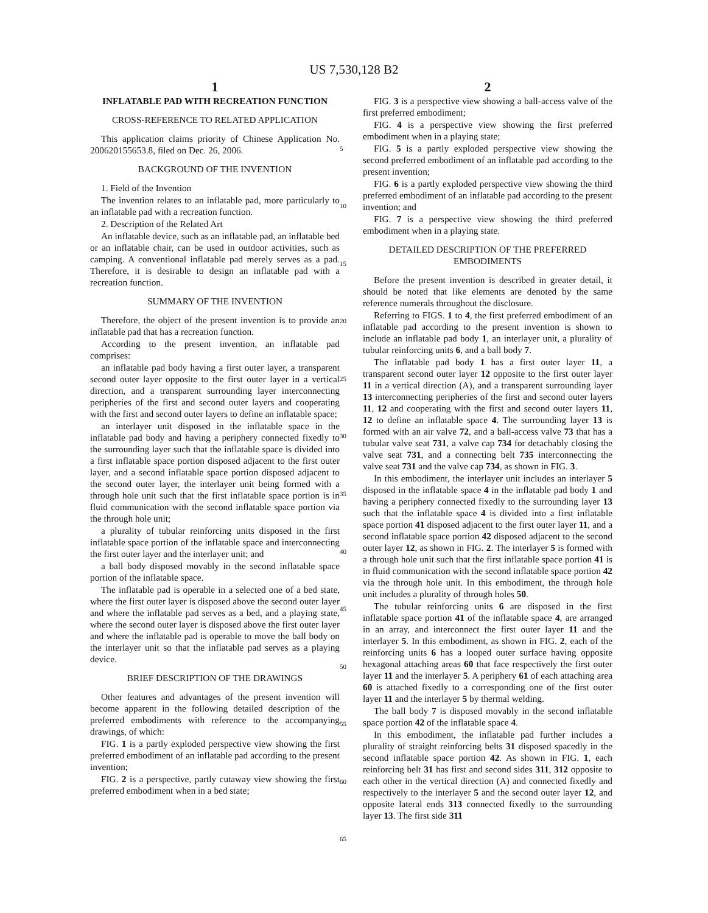US 7,530,128 B2
1
INFLATABLE PAD WITH RECREATION FUNCTION
CROSS-REFERENCE TO RELATED APPLICATION
This application claims priority of Chinese Application No. 200620155653.8, filed on Dec. 26, 2006.
BACKGROUND OF THE INVENTION
1. Field of the Invention
The invention relates to an inflatable pad, more particularly to an inflatable pad with a recreation function.
2. Description of the Related Art
An inflatable device, such as an inflatable pad, an inflatable bed or an inflatable chair, can be used in outdoor activities, such as camping. A conventional inflatable pad merely serves as a pad. Therefore, it is desirable to design an inflatable pad with a recreation function.
SUMMARY OF THE INVENTION
Therefore, the object of the present invention is to provide an inflatable pad that has a recreation function.
According to the present invention, an inflatable pad comprises:
an inflatable pad body having a first outer layer, a transparent second outer layer opposite to the first outer layer in a vertical direction, and a transparent surrounding layer interconnecting peripheries of the first and second outer layers and cooperating with the first and second outer layers to define an inflatable space;
an interlayer unit disposed in the inflatable space in the inflatable pad body and having a periphery connected fixedly to the surrounding layer such that the inflatable space is divided into a first inflatable space portion disposed adjacent to the first outer layer, and a second inflatable space portion disposed adjacent to the second outer layer, the interlayer unit being formed with a through hole unit such that the first inflatable space portion is in fluid communication with the second inflatable space portion via the through hole unit;
a plurality of tubular reinforcing units disposed in the first inflatable space portion of the inflatable space and interconnecting the first outer layer and the interlayer unit; and
a ball body disposed movably in the second inflatable space portion of the inflatable space.
The inflatable pad is operable in a selected one of a bed state, where the first outer layer is disposed above the second outer layer and where the inflatable pad serves as a bed, and a playing state, where the second outer layer is disposed above the first outer layer and where the inflatable pad is operable to move the ball body on the interlayer unit so that the inflatable pad serves as a playing device.
BRIEF DESCRIPTION OF THE DRAWINGS
Other features and advantages of the present invention will become apparent in the following detailed description of the preferred embodiments with reference to the accompanying drawings, of which:
FIG. 1 is a partly exploded perspective view showing the first preferred embodiment of an inflatable pad according to the present invention;
FIG. 2 is a perspective, partly cutaway view showing the first preferred embodiment when in a bed state;
5
10
15
20
25
30
35
40
45
50
55
60
65
2
FIG. 3 is a perspective view showing a ball-access valve of the first preferred embodiment;
FIG. 4 is a perspective view showing the first preferred embodiment when in a playing state;
FIG. 5 is a partly exploded perspective view showing the second preferred embodiment of an inflatable pad according to the present invention;
FIG. 6 is a partly exploded perspective view showing the third preferred embodiment of an inflatable pad according to the present invention; and
FIG. 7 is a perspective view showing the third preferred embodiment when in a playing state.
DETAILED DESCRIPTION OF THE PREFERRED EMBODIMENTS
Before the present invention is described in greater detail, it should be noted that like elements are denoted by the same reference numerals throughout the disclosure.
Referring to FIGS. 1 to 4, the first preferred embodiment of an inflatable pad according to the present invention is shown to include an inflatable pad body 1, an interlayer unit, a plurality of tubular reinforcing units 6, and a ball body 7.
The inflatable pad body 1 has a first outer layer 11, a transparent second outer layer 12 opposite to the first outer layer 11 in a vertical direction (A), and a transparent surrounding layer 13 interconnecting peripheries of the first and second outer layers 11, 12 and cooperating with the first and second outer layers 11, 12 to define an inflatable space 4. The surrounding layer 13 is formed with an air valve 72, and a ball-access valve 73 that has a tubular valve seat 731, a valve cap 734 for detachably closing the valve seat 731, and a connecting belt 735 interconnecting the valve seat 731 and the valve cap 734, as shown in FIG. 3.
In this embodiment, the interlayer unit includes an interlayer 5 disposed in the inflatable space 4 in the inflatable pad body 1 and having a periphery connected fixedly to the surrounding layer 13 such that the inflatable space 4 is divided into a first inflatable space portion 41 disposed adjacent to the first outer layer 11, and a second inflatable space portion 42 disposed adjacent to the second outer layer 12, as shown in FIG. 2. The interlayer 5 is formed with a through hole unit such that the first inflatable space portion 41 is in fluid communication with the second inflatable space portion 42 via the through hole unit. In this embodiment, the through hole unit includes a plurality of through holes 50.
The tubular reinforcing units 6 are disposed in the first inflatable space portion 41 of the inflatable space 4, are arranged in an array, and interconnect the first outer layer 11 and the interlayer 5. In this embodiment, as shown in FIG. 2, each of the reinforcing units 6 has a looped outer surface having opposite hexagonal attaching areas 60 that face respectively the first outer layer 11 and the interlayer 5. A periphery 61 of each attaching area 60 is attached fixedly to a corresponding one of the first outer layer 11 and the interlayer 5 by thermal welding.
The ball body 7 is disposed movably in the second inflatable space portion 42 of the inflatable space 4.
In this embodiment, the inflatable pad further includes a plurality of straight reinforcing belts 31 disposed spacedly in the second inflatable space portion 42. As shown in FIG. 1, each reinforcing belt 31 has first and second sides 311, 312 opposite to each other in the vertical direction (A) and connected fixedly and respectively to the interlayer 5 and the second outer layer 12, and opposite lateral ends 313 connected fixedly to the surrounding layer 13. The first side 311